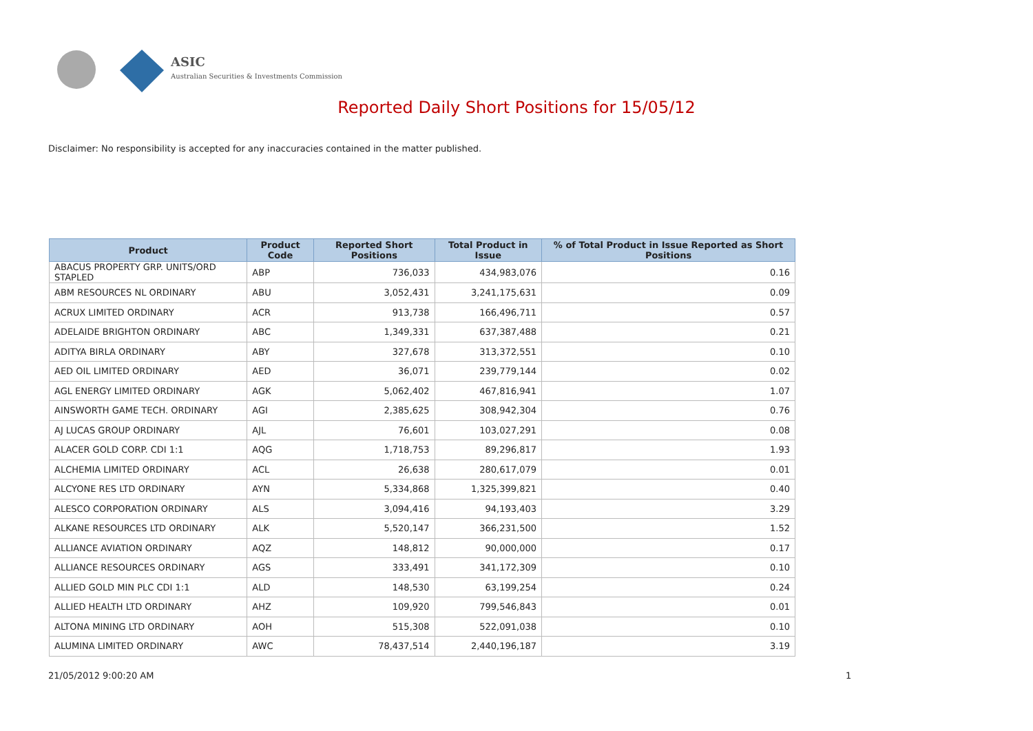ASIC
Australian Securities & Investments Commission
Reported Daily Short Positions for 15/05/12
Disclaimer: No responsibility is accepted for any inaccuracies contained in the matter published.
| Product | Product Code | Reported Short Positions | Total Product in Issue | % of Total Product in Issue Reported as Short Positions |
| --- | --- | --- | --- | --- |
| ABACUS PROPERTY GRP. UNITS/ORD STAPLED | ABP | 736,033 | 434,983,076 | 0.16 |
| ABM RESOURCES NL ORDINARY | ABU | 3,052,431 | 3,241,175,631 | 0.09 |
| ACRUX LIMITED ORDINARY | ACR | 913,738 | 166,496,711 | 0.57 |
| ADELAIDE BRIGHTON ORDINARY | ABC | 1,349,331 | 637,387,488 | 0.21 |
| ADITYA BIRLA ORDINARY | ABY | 327,678 | 313,372,551 | 0.10 |
| AED OIL LIMITED ORDINARY | AED | 36,071 | 239,779,144 | 0.02 |
| AGL ENERGY LIMITED ORDINARY | AGK | 5,062,402 | 467,816,941 | 1.07 |
| AINSWORTH GAME TECH. ORDINARY | AGI | 2,385,625 | 308,942,304 | 0.76 |
| AJ LUCAS GROUP ORDINARY | AJL | 76,601 | 103,027,291 | 0.08 |
| ALACER GOLD CORP. CDI 1:1 | AQG | 1,718,753 | 89,296,817 | 1.93 |
| ALCHEMIA LIMITED ORDINARY | ACL | 26,638 | 280,617,079 | 0.01 |
| ALCYONE RES LTD ORDINARY | AYN | 5,334,868 | 1,325,399,821 | 0.40 |
| ALESCO CORPORATION ORDINARY | ALS | 3,094,416 | 94,193,403 | 3.29 |
| ALKANE RESOURCES LTD ORDINARY | ALK | 5,520,147 | 366,231,500 | 1.52 |
| ALLIANCE AVIATION ORDINARY | AQZ | 148,812 | 90,000,000 | 0.17 |
| ALLIANCE RESOURCES ORDINARY | AGS | 333,491 | 341,172,309 | 0.10 |
| ALLIED GOLD MIN PLC CDI 1:1 | ALD | 148,530 | 63,199,254 | 0.24 |
| ALLIED HEALTH LTD ORDINARY | AHZ | 109,920 | 799,546,843 | 0.01 |
| ALTONA MINING LTD ORDINARY | AOH | 515,308 | 522,091,038 | 0.10 |
| ALUMINA LIMITED ORDINARY | AWC | 78,437,514 | 2,440,196,187 | 3.19 |
21/05/2012 9:00:20 AM 1